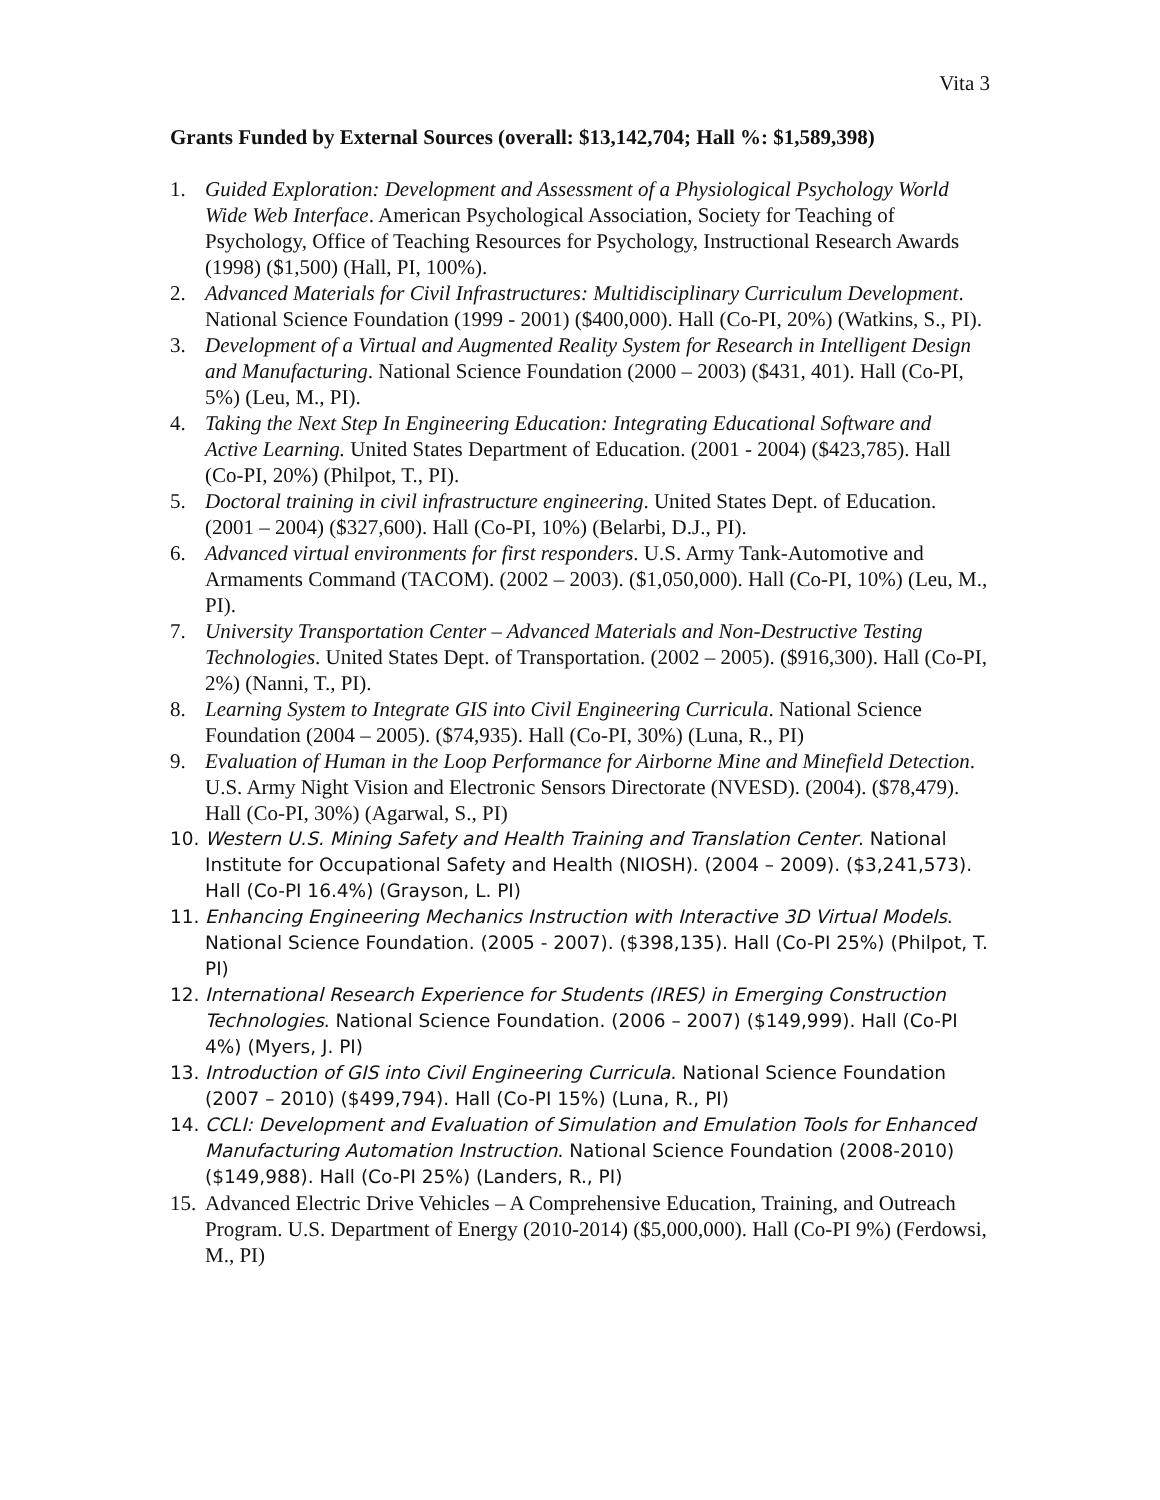Vita 3
Grants Funded by External Sources (overall: $13,142,704; Hall %: $1,589,398)
1. Guided Exploration: Development and Assessment of a Physiological Psychology World Wide Web Interface. American Psychological Association, Society for Teaching of Psychology, Office of Teaching Resources for Psychology, Instructional Research Awards (1998) ($1,500) (Hall, PI, 100%).
2. Advanced Materials for Civil Infrastructures: Multidisciplinary Curriculum Development. National Science Foundation (1999 - 2001) ($400,000). Hall (Co-PI, 20%) (Watkins, S., PI).
3. Development of a Virtual and Augmented Reality System for Research in Intelligent Design and Manufacturing. National Science Foundation (2000 – 2003) ($431, 401). Hall (Co-PI, 5%) (Leu, M., PI).
4. Taking the Next Step In Engineering Education: Integrating Educational Software and Active Learning. United States Department of Education. (2001 - 2004) ($423,785). Hall (Co-PI, 20%) (Philpot, T., PI).
5. Doctoral training in civil infrastructure engineering. United States Dept. of Education. (2001 – 2004) ($327,600). Hall (Co-PI, 10%) (Belarbi, D.J., PI).
6. Advanced virtual environments for first responders. U.S. Army Tank-Automotive and Armaments Command (TACOM). (2002 – 2003). ($1,050,000). Hall (Co-PI, 10%) (Leu, M., PI).
7. University Transportation Center – Advanced Materials and Non-Destructive Testing Technologies. United States Dept. of Transportation. (2002 – 2005). ($916,300). Hall (Co-PI, 2%) (Nanni, T., PI).
8. Learning System to Integrate GIS into Civil Engineering Curricula. National Science Foundation (2004 – 2005). ($74,935). Hall (Co-PI, 30%) (Luna, R., PI)
9. Evaluation of Human in the Loop Performance for Airborne Mine and Minefield Detection. U.S. Army Night Vision and Electronic Sensors Directorate (NVESD). (2004). ($78,479). Hall (Co-PI, 30%) (Agarwal, S., PI)
10. Western U.S. Mining Safety and Health Training and Translation Center. National Institute for Occupational Safety and Health (NIOSH). (2004 – 2009). ($3,241,573). Hall (Co-PI 16.4%) (Grayson, L. PI)
11. Enhancing Engineering Mechanics Instruction with Interactive 3D Virtual Models. National Science Foundation. (2005 - 2007). ($398,135). Hall (Co-PI 25%) (Philpot, T. PI)
12. International Research Experience for Students (IRES) in Emerging Construction Technologies. National Science Foundation. (2006 – 2007) ($149,999). Hall (Co-PI 4%) (Myers, J. PI)
13. Introduction of GIS into Civil Engineering Curricula. National Science Foundation (2007 – 2010) ($499,794). Hall (Co-PI 15%) (Luna, R., PI)
14. CCLI: Development and Evaluation of Simulation and Emulation Tools for Enhanced Manufacturing Automation Instruction. National Science Foundation (2008-2010) ($149,988). Hall (Co-PI 25%) (Landers, R., PI)
15. Advanced Electric Drive Vehicles – A Comprehensive Education, Training, and Outreach Program. U.S. Department of Energy (2010-2014) ($5,000,000). Hall (Co-PI 9%) (Ferdowsi, M., PI)